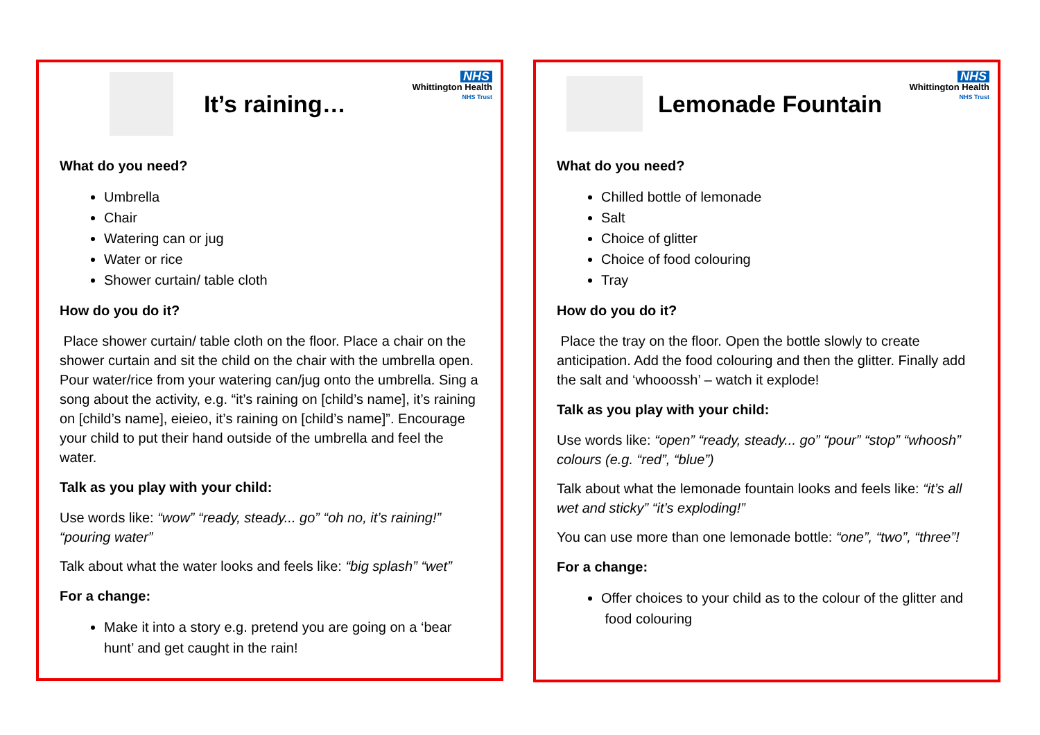It’s raining…
NHS
Whittington Health
NHS Trust
What do you need?
Umbrella
Chair
Watering can or jug
Water or rice
Shower curtain/ table cloth
How do you do it?
Place shower curtain/ table cloth on the floor. Place a chair on the shower curtain and sit the child on the chair with the umbrella open. Pour water/rice from your watering can/jug onto the umbrella. Sing a song about the activity, e.g. “it’s raining on [child’s name], it’s raining on [child’s name], eieieo, it’s raining on [child’s name]”. Encourage your child to put their hand outside of the umbrella and feel the water.
Talk as you play with your child:
Use words like: “wow” “ready, steady... go” “oh no, it’s raining!” “pouring water”
Talk about what the water looks and feels like: “big splash” “wet”
For a change:
Make it into a story e.g. pretend you are going on a ‘bear hunt’ and get caught in the rain!
Lemonade Fountain
NHS
Whittington Health
NHS Trust
What do you need?
Chilled bottle of lemonade
Salt
Choice of glitter
Choice of food colouring
Tray
How do you do it?
Place the tray on the floor. Open the bottle slowly to create anticipation. Add the food colouring and then the glitter. Finally add the salt and ‘whooossh’ – watch it explode!
Talk as you play with your child:
Use words like: “open” “ready, steady... go” “pour” “stop” “whoosh” colours (e.g. “red”, “blue”)
Talk about what the lemonade fountain looks and feels like: “it’s all wet and sticky” “it’s exploding!”
You can use more than one lemonade bottle: “one”, “two”, “three”!
For a change:
Offer choices to your child as to the colour of the glitter and food colouring